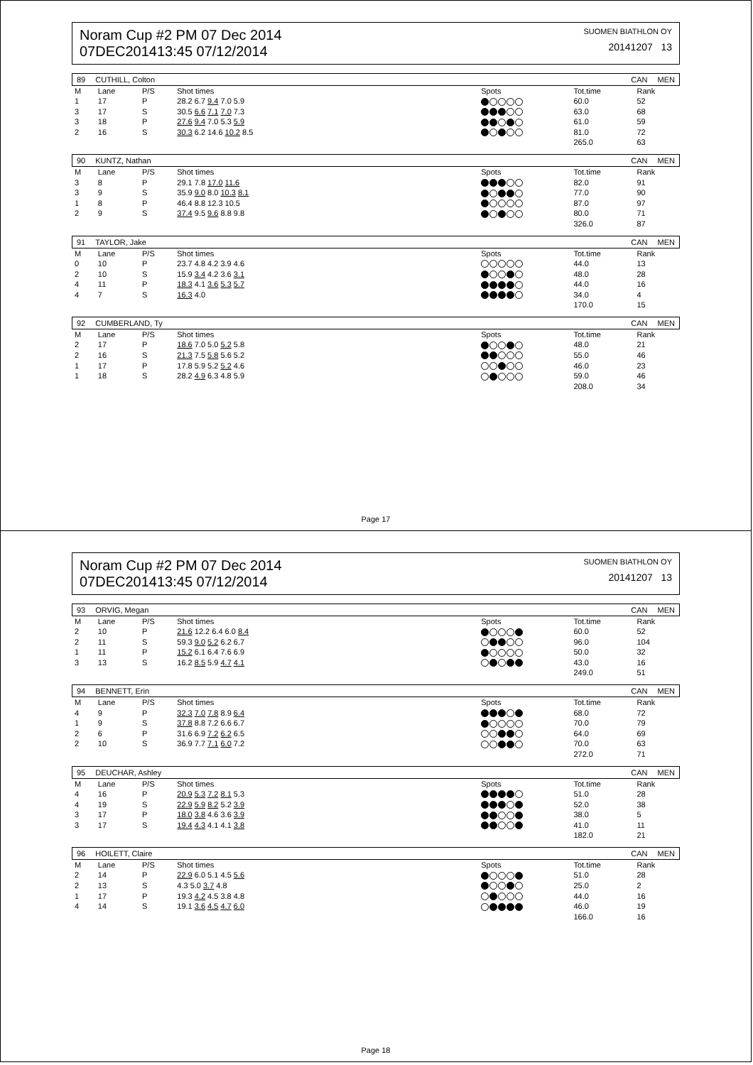Noram Cup #2 PM 07 Dec 2014
07DEC201413:45 07/12/2014
SUOMEN BIATHLON OY
20141207 13
89 CUTHILL, Colton CAN MEN
| M | Lane | P/S | Shot times | Spots | Tot.time | Rank |
| --- | --- | --- | --- | --- | --- | --- |
| 1 | 17 | P | 28.2 6.7 9.4 7.0 5.9 | | 60.0 | 52 |
| 3 | 17 | S | 30.5 6.6 7.1 7.0 7.3 | | 63.0 | 68 |
| 3 | 18 | P | 27.6 9.4 7.0 5.3 5.9 | | 61.0 | 59 |
| 2 | 16 | S | 30.3 6.2 14.6 10.2 8.5 | | 81.0 | 72 |
| | | | | | 265.0 | 63 |
90 KUNTZ, Nathan CAN MEN
| M | Lane | P/S | Shot times | Spots | Tot.time | Rank |
| --- | --- | --- | --- | --- | --- | --- |
| 3 | 8 | P | 29.1 7.8 17.0 11.6 | | 82.0 | 91 |
| 3 | 9 | S | 35.9 9.0 8.0 10.3 8.1 | | 77.0 | 90 |
| 1 | 8 | P | 46.4 8.8 12.3 10.5 | | 87.0 | 97 |
| 2 | 9 | S | 37.4 9.5 9.6 8.8 9.8 | | 80.0 | 71 |
| | | | | | 326.0 | 87 |
91 TAYLOR, Jake CAN MEN
| M | Lane | P/S | Shot times | Spots | Tot.time | Rank |
| --- | --- | --- | --- | --- | --- | --- |
| 0 | 10 | P | 23.7 4.8 4.2 3.9 4.6 | | 44.0 | 13 |
| 2 | 10 | S | 15.9 3.4 4.2 3.6 3.1 | | 48.0 | 28 |
| 4 | 11 | P | 18.3 4.1 3.6 5.3 5.7 | | 44.0 | 16 |
| 4 | 7 | S | 16.3 4.0 | | 34.0 | 4 |
| | | | | | 170.0 | 15 |
92 CUMBERLAND, Ty CAN MEN
| M | Lane | P/S | Shot times | Spots | Tot.time | Rank |
| --- | --- | --- | --- | --- | --- | --- |
| 2 | 17 | P | 18.6 7.0 5.0 5.2 5.8 | | 48.0 | 21 |
| 2 | 16 | S | 21.3 7.5 5.8 5.6 5.2 | | 55.0 | 46 |
| 1 | 17 | P | 17.8 5.9 5.2 5.2 4.6 | | 46.0 | 23 |
| 1 | 18 | S | 28.2 4.9 6.3 4.8 5.9 | | 59.0 | 46 |
| | | | | | 208.0 | 34 |
Page 17
Noram Cup #2 PM 07 Dec 2014
07DEC201413:45 07/12/2014
SUOMEN BIATHLON OY
20141207 13
93 ORVIG, Megan CAN MEN
| M | Lane | P/S | Shot times | Spots | Tot.time | Rank |
| --- | --- | --- | --- | --- | --- | --- |
| 2 | 10 | P | 21.6 12.2 6.4 6.0 8.4 | | 60.0 | 52 |
| 2 | 11 | S | 59.3 9.0 5.2 6.2 6.7 | | 96.0 | 104 |
| 1 | 11 | P | 15.2 6.1 6.4 7.6 6.9 | | 50.0 | 32 |
| 3 | 13 | S | 16.2 8.5 5.9 4.7 4.1 | | 43.0 | 16 |
| | | | | | 249.0 | 51 |
94 BENNETT, Erin CAN MEN
| M | Lane | P/S | Shot times | Spots | Tot.time | Rank |
| --- | --- | --- | --- | --- | --- | --- |
| 4 | 9 | P | 32.3 7.0 7.8 8.9 6.4 | | 68.0 | 72 |
| 1 | 9 | S | 37.8 8.8 7.2 6.6 6.7 | | 70.0 | 79 |
| 2 | 6 | P | 31.6 6.9 7.2 6.2 6.5 | | 64.0 | 69 |
| 2 | 10 | S | 36.9 7.7 7.1 6.0 7.2 | | 70.0 | 63 |
| | | | | | 272.0 | 71 |
95 DEUCHAR, Ashley CAN MEN
| M | Lane | P/S | Shot times | Spots | Tot.time | Rank |
| --- | --- | --- | --- | --- | --- | --- |
| 4 | 16 | P | 20.9 5.3 7.2 8.1 5.3 | | 51.0 | 28 |
| 4 | 19 | S | 22.9 5.9 8.2 5.2 3.9 | | 52.0 | 38 |
| 3 | 17 | P | 18.0 3.8 4.6 3.6 3.9 | | 38.0 | 5 |
| 3 | 17 | S | 19.4 4.3 4.1 4.1 3.8 | | 41.0 | 11 |
| | | | | | 182.0 | 21 |
96 HOILETT, Claire CAN MEN
| M | Lane | P/S | Shot times | Spots | Tot.time | Rank |
| --- | --- | --- | --- | --- | --- | --- |
| 2 | 14 | P | 22.9 6.0 5.1 4.5 5.6 | | 51.0 | 28 |
| 2 | 13 | S | 4.3 5.0 3.7 4.8 | | 25.0 | 2 |
| 1 | 17 | P | 19.3 4.2 4.5 3.8 4.8 | | 44.0 | 16 |
| 4 | 14 | S | 19.1 3.6 4.5 4.7 6.0 | | 46.0 | 19 |
| | | | | | 166.0 | 16 |
Page 18